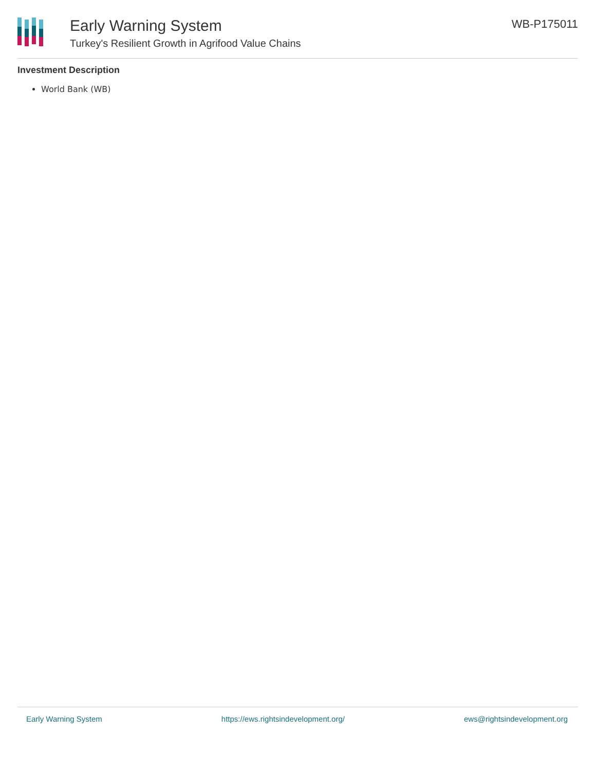Early Warning System
Turkey's Resilient Growth in Agrifood Value Chains
WB-P175011
Investment Description
World Bank (WB)
Early Warning System https://ews.rightsindevelopment.org/ ews@rightsindevelopment.org